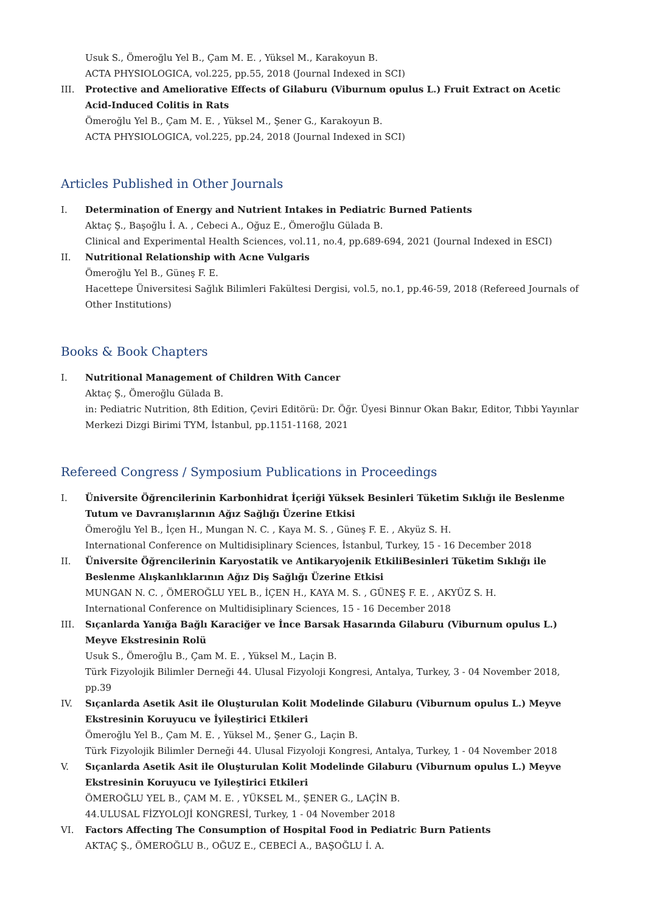Usuk S., Ömeroğlu Yel B., Çam M. E. , Yüksel M., Karakoyun B.
ACTA PHYSIOLOGICA, vol.225, pp.55, 2018 (Journal Indexed in SCI)
III. Protective and Ameliorative Effects of Gilaburu (Viburnum opulus L.) Fruit Extract on Acetic Acid-Induced Colitis in Rats
Ömeroğlu Yel B., Çam M. E. , Yüksel M., Şener G., Karakoyun B.
ACTA PHYSIOLOGICA, vol.225, pp.24, 2018 (Journal Indexed in SCI)
Articles Published in Other Journals
I. Determination of Energy and Nutrient Intakes in Pediatric Burned Patients
Aktaç Ş., Başoğlu İ. A. , Cebeci A., Oğuz E., Ömeroğlu Gülada B.
Clinical and Experimental Health Sciences, vol.11, no.4, pp.689-694, 2021 (Journal Indexed in ESCI)
II. Nutritional Relationship with Acne Vulgaris
Ömeroğlu Yel B., Güneş F. E.
Hacettepe Üniversitesi Sağlık Bilimleri Fakültesi Dergisi, vol.5, no.1, pp.46-59, 2018 (Refereed Journals of Other Institutions)
Books & Book Chapters
I. Nutritional Management of Children With Cancer
Aktaç Ş., Ömeroğlu Gülada B.
in: Pediatric Nutrition, 8th Edition, Çeviri Editörü: Dr. Öğr. Üyesi Binnur Okan Bakır, Editor, Tıbbi Yayınlar Merkezi Dizgi Birimi TYM, İstanbul, pp.1151-1168, 2021
Refereed Congress / Symposium Publications in Proceedings
I. Üniversite Öğrencilerinin Karbonhidrat İçeriği Yüksek Besinleri Tüketim Sıklığı ile Beslenme Tutum ve Davranışlarının Ağız Sağlığı Üzerine Etkisi
Ömeroğlu Yel B., İçen H., Mungan N. C. , Kaya M. S. , Güneş F. E. , Akyüz S. H.
International Conference on Multidisiplinary Sciences, İstanbul, Turkey, 15 - 16 December 2018
II. Üniversite Öğrencilerinin Karyostatik ve Antikaryojenik EtkiliBesinleri Tüketim Sıklığı ile Beslenme Alışkanlıklarının Ağız Diş Sağlığı Üzerine Etkisi
MUNGAN N. C. , ÖMEROĞLU YEL B., İÇEN H., KAYA M. S. , GÜNEŞ F. E. , AKYÜZ S. H.
International Conference on Multidisiplinary Sciences, 15 - 16 December 2018
III. Sıçanlarda Yanığa Bağlı Karaciğer ve İnce Barsak Hasarında Gilaburu (Viburnum opulus L.) Meyve Ekstresinin Rolü
Usuk S., Ömeroğlu B., Çam M. E. , Yüksel M., Laçin B.
Türk Fizyolojik Bilimler Derneği 44. Ulusal Fizyoloji Kongresi, Antalya, Turkey, 3 - 04 November 2018, pp.39
IV. Sıçanlarda Asetik Asit ile Oluşturulan Kolit Modelinde Gilaburu (Viburnum opulus L.) Meyve Ekstresinin Koruyucu ve İyileştirici Etkileri
Ömeroğlu Yel B., Çam M. E. , Yüksel M., Şener G., Laçin B.
Türk Fizyolojik Bilimler Derneği 44. Ulusal Fizyoloji Kongresi, Antalya, Turkey, 1 - 04 November 2018
V. Sıçanlarda Asetik Asit ile Oluşturulan Kolit Modelinde Gilaburu (Viburnum opulus L.) Meyve Ekstresinin Koruyucu ve Iyileştirici Etkileri
ÖMEROĞLU YEL B., ÇAM M. E. , YÜKSEL M., ŞENER G., LAÇİN B.
44.ULUSAL FİZYOLOJİ KONGRESİ, Turkey, 1 - 04 November 2018
VI. Factors Affecting The Consumption of Hospital Food in Pediatric Burn Patients
AKTAÇ Ş., ÖMEROĞLU B., OĞUZ E., CEBECİ A., BAŞOĞLU İ. A.